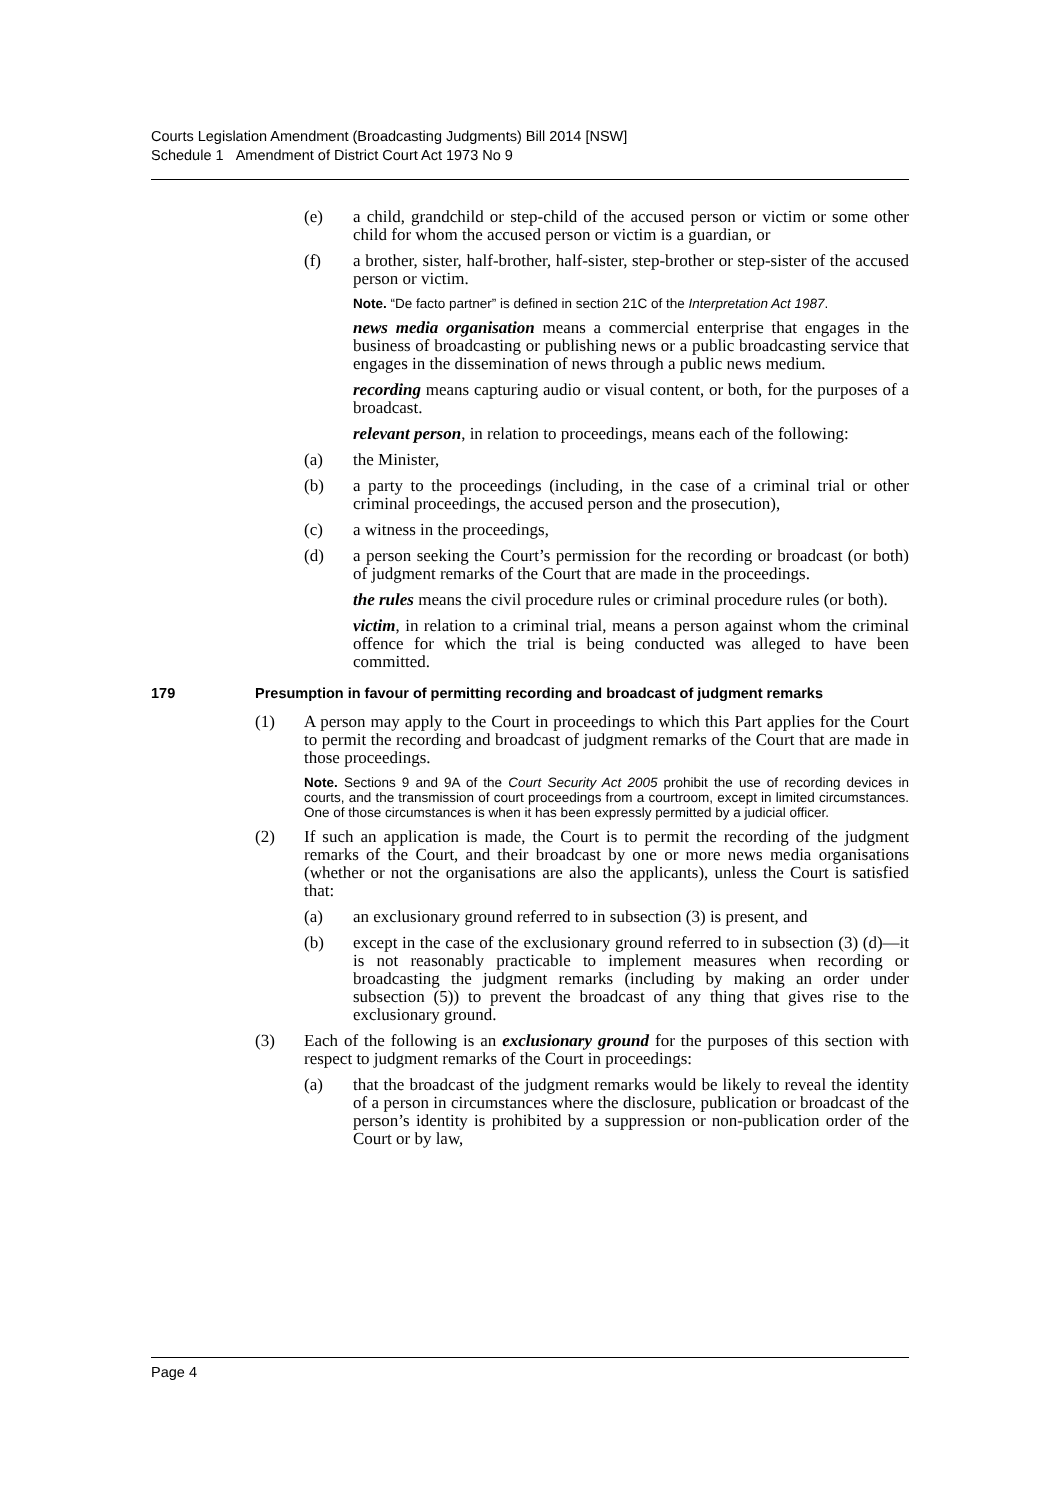Courts Legislation Amendment (Broadcasting Judgments) Bill 2014 [NSW]
Schedule 1 Amendment of District Court Act 1973 No 9
(e) a child, grandchild or step-child of the accused person or victim or some other child for whom the accused person or victim is a guardian, or
(f) a brother, sister, half-brother, half-sister, step-brother or step-sister of the accused person or victim.
Note. “De facto partner” is defined in section 21C of the Interpretation Act 1987.
news media organisation means a commercial enterprise that engages in the business of broadcasting or publishing news or a public broadcasting service that engages in the dissemination of news through a public news medium.
recording means capturing audio or visual content, or both, for the purposes of a broadcast.
relevant person, in relation to proceedings, means each of the following:
(a) the Minister,
(b) a party to the proceedings (including, in the case of a criminal trial or other criminal proceedings, the accused person and the prosecution),
(c) a witness in the proceedings,
(d) a person seeking the Court’s permission for the recording or broadcast (or both) of judgment remarks of the Court that are made in the proceedings.
the rules means the civil procedure rules or criminal procedure rules (or both).
victim, in relation to a criminal trial, means a person against whom the criminal offence for which the trial is being conducted was alleged to have been committed.
179 Presumption in favour of permitting recording and broadcast of judgment remarks
(1) A person may apply to the Court in proceedings to which this Part applies for the Court to permit the recording and broadcast of judgment remarks of the Court that are made in those proceedings.
Note. Sections 9 and 9A of the Court Security Act 2005 prohibit the use of recording devices in courts, and the transmission of court proceedings from a courtroom, except in limited circumstances. One of those circumstances is when it has been expressly permitted by a judicial officer.
(2) If such an application is made, the Court is to permit the recording of the judgment remarks of the Court, and their broadcast by one or more news media organisations (whether or not the organisations are also the applicants), unless the Court is satisfied that:
(a) an exclusionary ground referred to in subsection (3) is present, and
(b) except in the case of the exclusionary ground referred to in subsection (3) (d)—it is not reasonably practicable to implement measures when recording or broadcasting the judgment remarks (including by making an order under subsection (5)) to prevent the broadcast of any thing that gives rise to the exclusionary ground.
(3) Each of the following is an exclusionary ground for the purposes of this section with respect to judgment remarks of the Court in proceedings:
(a) that the broadcast of the judgment remarks would be likely to reveal the identity of a person in circumstances where the disclosure, publication or broadcast of the person’s identity is prohibited by a suppression or non-publication order of the Court or by law,
Page 4